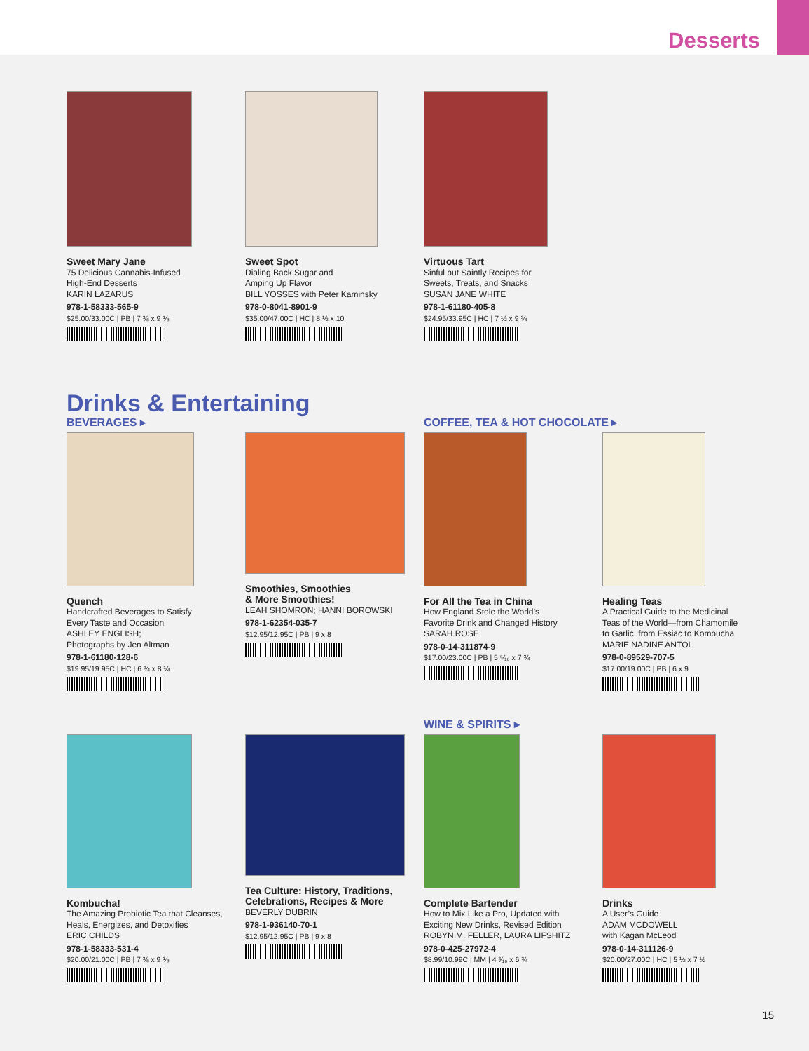Desserts
Sweet Mary Jane
75 Delicious Cannabis-Infused
High-End Desserts
KARIN LAZARUS
978-1-58333-565-9
$25.00/33.00C | PB | 7 ⅜ x 9 ⅛
Sweet Spot
Dialing Back Sugar and
Amping Up Flavor
BILL YOSSES with Peter Kaminsky
978-0-8041-8901-9
$35.00/47.00C | HC | 8 ½ x 10
Virtuous Tart
Sinful but Saintly Recipes for
Sweets, Treats, and Snacks
SUSAN JANE WHITE
978-1-61180-405-8
$24.95/33.95C | HC | 7 ½ x 9 ¾
Drinks & Entertaining
BEVERAGES ▸ COFFEE, TEA & HOT CHOCOLATE ▸
Quench
Handcrafted Beverages to Satisfy
Every Taste and Occasion
ASHLEY ENGLISH;
Photographs by Jen Altman
978-1-61180-128-6
$19.95/19.95C | HC | 6 ¾ x 8 ¼
Smoothies, Smoothies
& More Smoothies!
LEAH SHOMRON; HANNI BOROWSKI
978-1-62354-035-7
$12.95/12.95C | PB | 9 x 8
For All the Tea in China
How England Stole the World’s
Favorite Drink and Changed History
SARAH ROSE
978-0-14-311874-9
$17.00/23.00C | PB | 5 ⁵⁄₁₆ x 7 ¾
Healing Teas
A Practical Guide to the Medicinal
Teas of the World—from Chamomile
to Garlic, from Essiac to Kombucha
MARIE NADINE ANTOL
978-0-89529-707-5
$17.00/19.00C | PB | 6 x 9
WINE & SPIRITS ▸
Kombucha!
The Amazing Probiotic Tea that Cleanses,
Heals, Energizes, and Detoxifies
ERIC CHILDS
978-1-58333-531-4
$20.00/21.00C | PB | 7 ⅜ x 9 ⅛
Tea Culture: History, Traditions,
Celebrations, Recipes & More
BEVERLY DUBRIN
978-1-936140-70-1
$12.95/12.95C | PB | 9 x 8
Complete Bartender
How to Mix Like a Pro, Updated with
Exciting New Drinks, Revised Edition
ROBYN M. FELLER, LAURA LIFSHITZ
978-0-425-27972-4
$8.99/10.99C | MM | 4 ³⁄₁₆ x 6 ¾
Drinks
A User’s Guide
ADAM MCDOWELL
with Kagan McLeod
978-0-14-311126-9
$20.00/27.00C | HC | 5 ½ x 7 ½
15